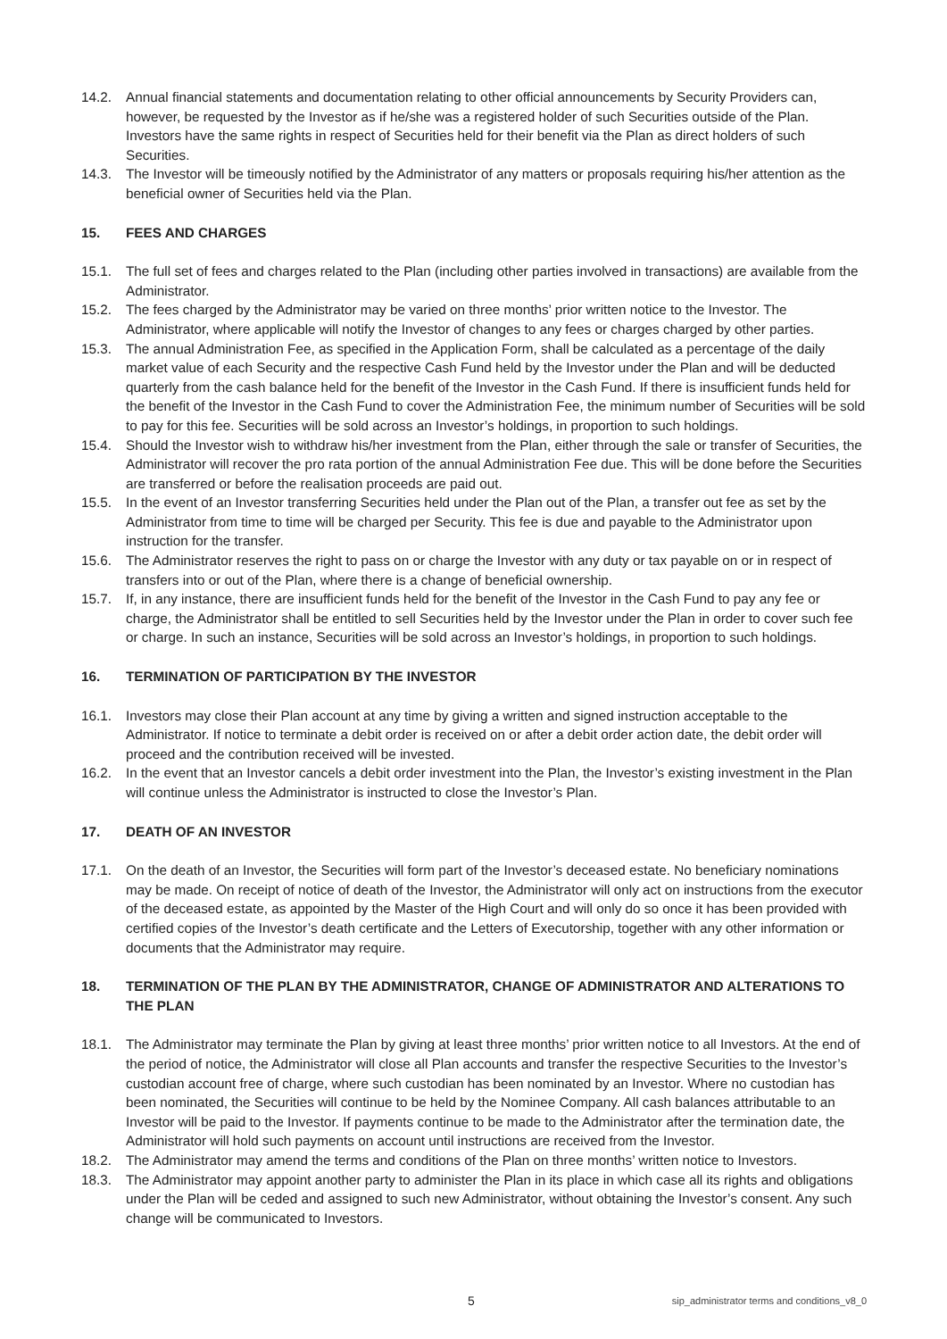14.2. Annual financial statements and documentation relating to other official announcements by Security Providers can, however, be requested by the Investor as if he/she was a registered holder of such Securities outside of the Plan. Investors have the same rights in respect of Securities held for their benefit via the Plan as direct holders of such Securities.
14.3. The Investor will be timeously notified by the Administrator of any matters or proposals requiring his/her attention as the beneficial owner of Securities held via the Plan.
15. FEES AND CHARGES
15.1. The full set of fees and charges related to the Plan (including other parties involved in transactions) are available from the Administrator.
15.2. The fees charged by the Administrator may be varied on three months’ prior written notice to the Investor. The Administrator, where applicable will notify the Investor of changes to any fees or charges charged by other parties.
15.3. The annual Administration Fee, as specified in the Application Form, shall be calculated as a percentage of the daily market value of each Security and the respective Cash Fund held by the Investor under the Plan and will be deducted quarterly from the cash balance held for the benefit of the Investor in the Cash Fund. If there is insufficient funds held for the benefit of the Investor in the Cash Fund to cover the Administration Fee, the minimum number of Securities will be sold to pay for this fee. Securities will be sold across an Investor’s holdings, in proportion to such holdings.
15.4. Should the Investor wish to withdraw his/her investment from the Plan, either through the sale or transfer of Securities, the Administrator will recover the pro rata portion of the annual Administration Fee due. This will be done before the Securities are transferred or before the realisation proceeds are paid out.
15.5. In the event of an Investor transferring Securities held under the Plan out of the Plan, a transfer out fee as set by the Administrator from time to time will be charged per Security. This fee is due and payable to the Administrator upon instruction for the transfer.
15.6. The Administrator reserves the right to pass on or charge the Investor with any duty or tax payable on or in respect of transfers into or out of the Plan, where there is a change of beneficial ownership.
15.7. If, in any instance, there are insufficient funds held for the benefit of the Investor in the Cash Fund to pay any fee or charge, the Administrator shall be entitled to sell Securities held by the Investor under the Plan in order to cover such fee or charge. In such an instance, Securities will be sold across an Investor’s holdings, in proportion to such holdings.
16. TERMINATION OF PARTICIPATION BY THE INVESTOR
16.1. Investors may close their Plan account at any time by giving a written and signed instruction acceptable to the Administrator. If notice to terminate a debit order is received on or after a debit order action date, the debit order will proceed and the contribution received will be invested.
16.2. In the event that an Investor cancels a debit order investment into the Plan, the Investor’s existing investment in the Plan will continue unless the Administrator is instructed to close the Investor’s Plan.
17. DEATH OF AN INVESTOR
17.1. On the death of an Investor, the Securities will form part of the Investor’s deceased estate. No beneficiary nominations may be made. On receipt of notice of death of the Investor, the Administrator will only act on instructions from the executor of the deceased estate, as appointed by the Master of the High Court and will only do so once it has been provided with certified copies of the Investor’s death certificate and the Letters of Executorship, together with any other information or documents that the Administrator may require.
18. TERMINATION OF THE PLAN BY THE ADMINISTRATOR, CHANGE OF ADMINISTRATOR AND ALTERATIONS TO THE PLAN
18.1. The Administrator may terminate the Plan by giving at least three months’ prior written notice to all Investors. At the end of the period of notice, the Administrator will close all Plan accounts and transfer the respective Securities to the Investor’s custodian account free of charge, where such custodian has been nominated by an Investor. Where no custodian has been nominated, the Securities will continue to be held by the Nominee Company. All cash balances attributable to an Investor will be paid to the Investor. If payments continue to be made to the Administrator after the termination date, the Administrator will hold such payments on account until instructions are received from the Investor.
18.2. The Administrator may amend the terms and conditions of the Plan on three months’ written notice to Investors.
18.3. The Administrator may appoint another party to administer the Plan in its place in which case all its rights and obligations under the Plan will be ceded and assigned to such new Administrator, without obtaining the Investor’s consent. Any such change will be communicated to Investors.
5 sip_administrator terms and conditions_v8_0